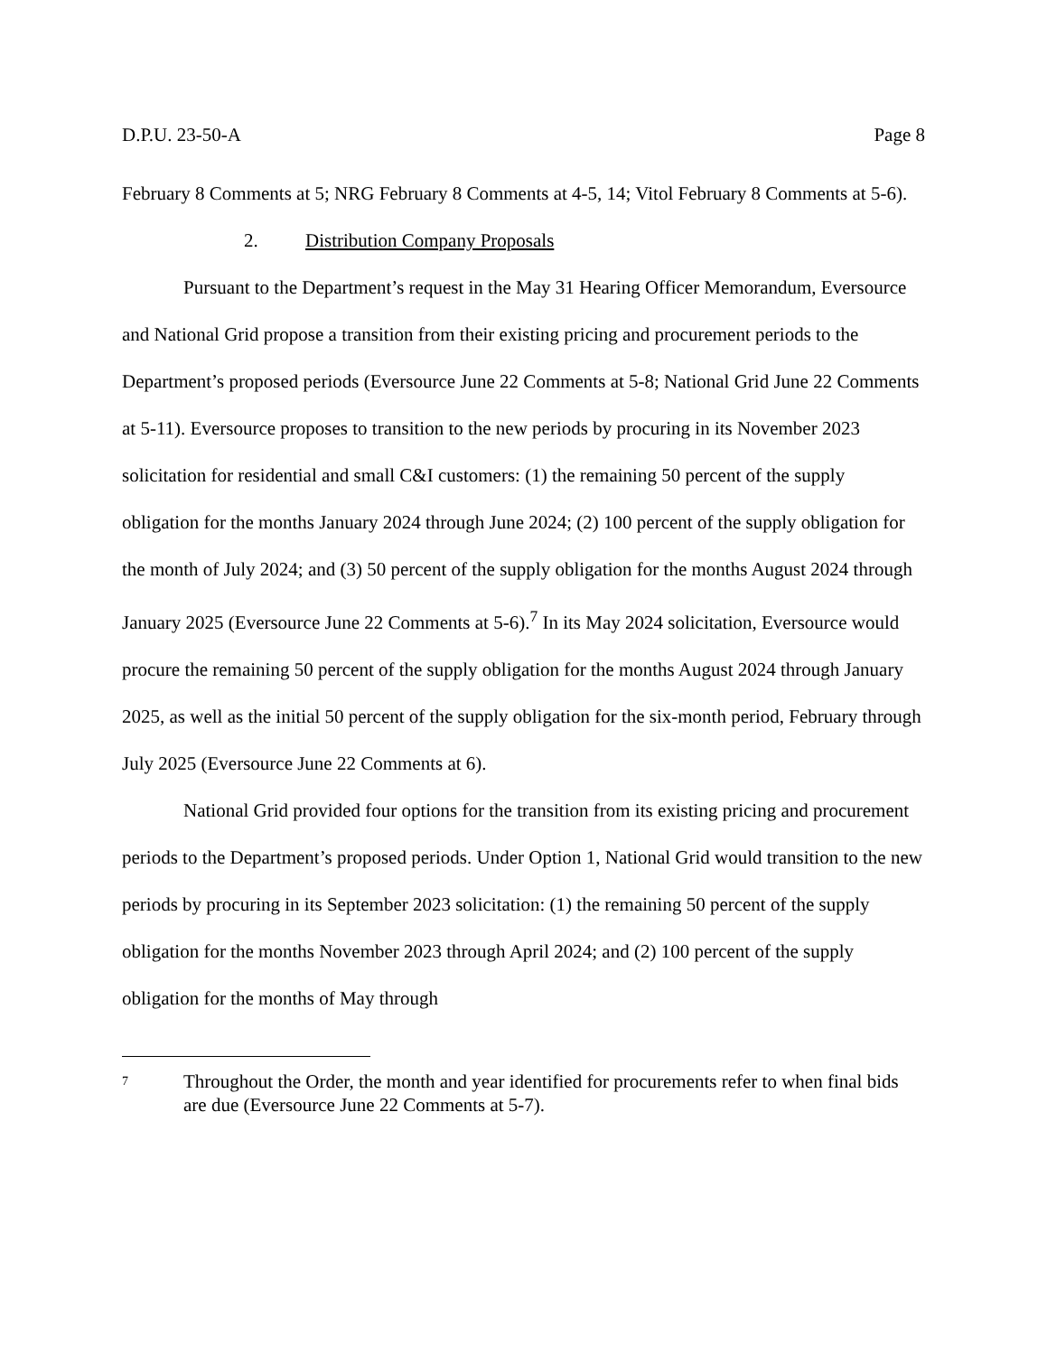D.P.U. 23-50-A Page 8
February 8 Comments at 5; NRG February 8 Comments at 4-5, 14; Vitol February 8 Comments at 5-6).
2. Distribution Company Proposals
Pursuant to the Department’s request in the May 31 Hearing Officer Memorandum, Eversource and National Grid propose a transition from their existing pricing and procurement periods to the Department’s proposed periods (Eversource June 22 Comments at 5-8; National Grid June 22 Comments at 5-11). Eversource proposes to transition to the new periods by procuring in its November 2023 solicitation for residential and small C&I customers: (1) the remaining 50 percent of the supply obligation for the months January 2024 through June 2024; (2) 100 percent of the supply obligation for the month of July 2024; and (3) 50 percent of the supply obligation for the months August 2024 through January 2025 (Eversource June 22 Comments at 5-6).<sup>7</sup> In its May 2024 solicitation, Eversource would procure the remaining 50 percent of the supply obligation for the months August 2024 through January 2025, as well as the initial 50 percent of the supply obligation for the six-month period, February through July 2025 (Eversource June 22 Comments at 6).
National Grid provided four options for the transition from its existing pricing and procurement periods to the Department’s proposed periods. Under Option 1, National Grid would transition to the new periods by procuring in its September 2023 solicitation: (1) the remaining 50 percent of the supply obligation for the months November 2023 through April 2024; and (2) 100 percent of the supply obligation for the months of May through
7 Throughout the Order, the month and year identified for procurements refer to when final bids are due (Eversource June 22 Comments at 5-7).